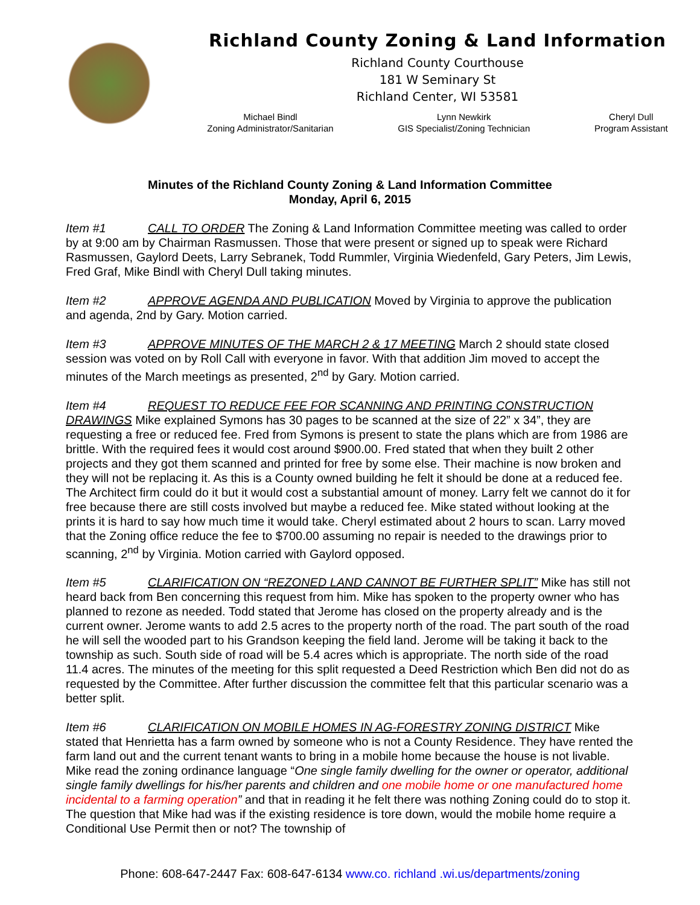Richland County Zoning & Land Information
Richland County Courthouse
181 W Seminary St
Richland Center, WI 53581
Michael Bindl
Zoning Administrator/Sanitarian
Lynn Newkirk
GIS Specialist/Zoning Technician
Cheryl Dull
Program Assistant
Minutes of the Richland County Zoning & Land Information Committee
Monday, April 6, 2015
Item #1 CALL TO ORDER The Zoning & Land Information Committee meeting was called to order by at 9:00 am by Chairman Rasmussen. Those that were present or signed up to speak were Richard Rasmussen, Gaylord Deets, Larry Sebranek, Todd Rummler, Virginia Wiedenfeld, Gary Peters, Jim Lewis, Fred Graf, Mike Bindl with Cheryl Dull taking minutes.
Item #2 APPROVE AGENDA AND PUBLICATION Moved by Virginia to approve the publication and agenda, 2nd by Gary. Motion carried.
Item #3 APPROVE MINUTES OF THE MARCH 2 & 17 MEETING March 2 should state closed session was voted on by Roll Call with everyone in favor. With that addition Jim moved to accept the minutes of the March meetings as presented, 2<sup>nd</sup> by Gary. Motion carried.
Item #4 REQUEST TO REDUCE FEE FOR SCANNING AND PRINTING CONSTRUCTION DRAWINGS Mike explained Symons has 30 pages to be scanned at the size of 22” x 34”, they are requesting a free or reduced fee. Fred from Symons is present to state the plans which are from 1986 are brittle. With the required fees it would cost around $900.00. Fred stated that when they built 2 other projects and they got them scanned and printed for free by some else. Their machine is now broken and they will not be replacing it. As this is a County owned building he felt it should be done at a reduced fee. The Architect firm could do it but it would cost a substantial amount of money. Larry felt we cannot do it for free because there are still costs involved but maybe a reduced fee. Mike stated without looking at the prints it is hard to say how much time it would take. Cheryl estimated about 2 hours to scan. Larry moved that the Zoning office reduce the fee to $700.00 assuming no repair is needed to the drawings prior to scanning, 2<sup>nd</sup> by Virginia. Motion carried with Gaylord opposed.
Item #5 CLARIFICATION ON “REZONED LAND CANNOT BE FURTHER SPLIT” Mike has still not heard back from Ben concerning this request from him. Mike has spoken to the property owner who has planned to rezone as needed. Todd stated that Jerome has closed on the property already and is the current owner. Jerome wants to add 2.5 acres to the property north of the road. The part south of the road he will sell the wooded part to his Grandson keeping the field land. Jerome will be taking it back to the township as such. South side of road will be 5.4 acres which is appropriate. The north side of the road 11.4 acres. The minutes of the meeting for this split requested a Deed Restriction which Ben did not do as requested by the Committee. After further discussion the committee felt that this particular scenario was a better split.
Item #6 CLARIFICATION ON MOBILE HOMES IN AG-FORESTRY ZONING DISTRICT Mike stated that Henrietta has a farm owned by someone who is not a County Residence. They have rented the farm land out and the current tenant wants to bring in a mobile home because the house is not livable. Mike read the zoning ordinance language “One single family dwelling for the owner or operator, additional single family dwellings for his/her parents and children and one mobile home or one manufactured home incidental to a farming operation” and that in reading it he felt there was nothing Zoning could do to stop it. The question that Mike had was if the existing residence is tore down, would the mobile home require a Conditional Use Permit then or not? The township of
Phone: 608-647-2447 Fax: 608-647-6134 www.co. richland .wi.us/departments/zoning